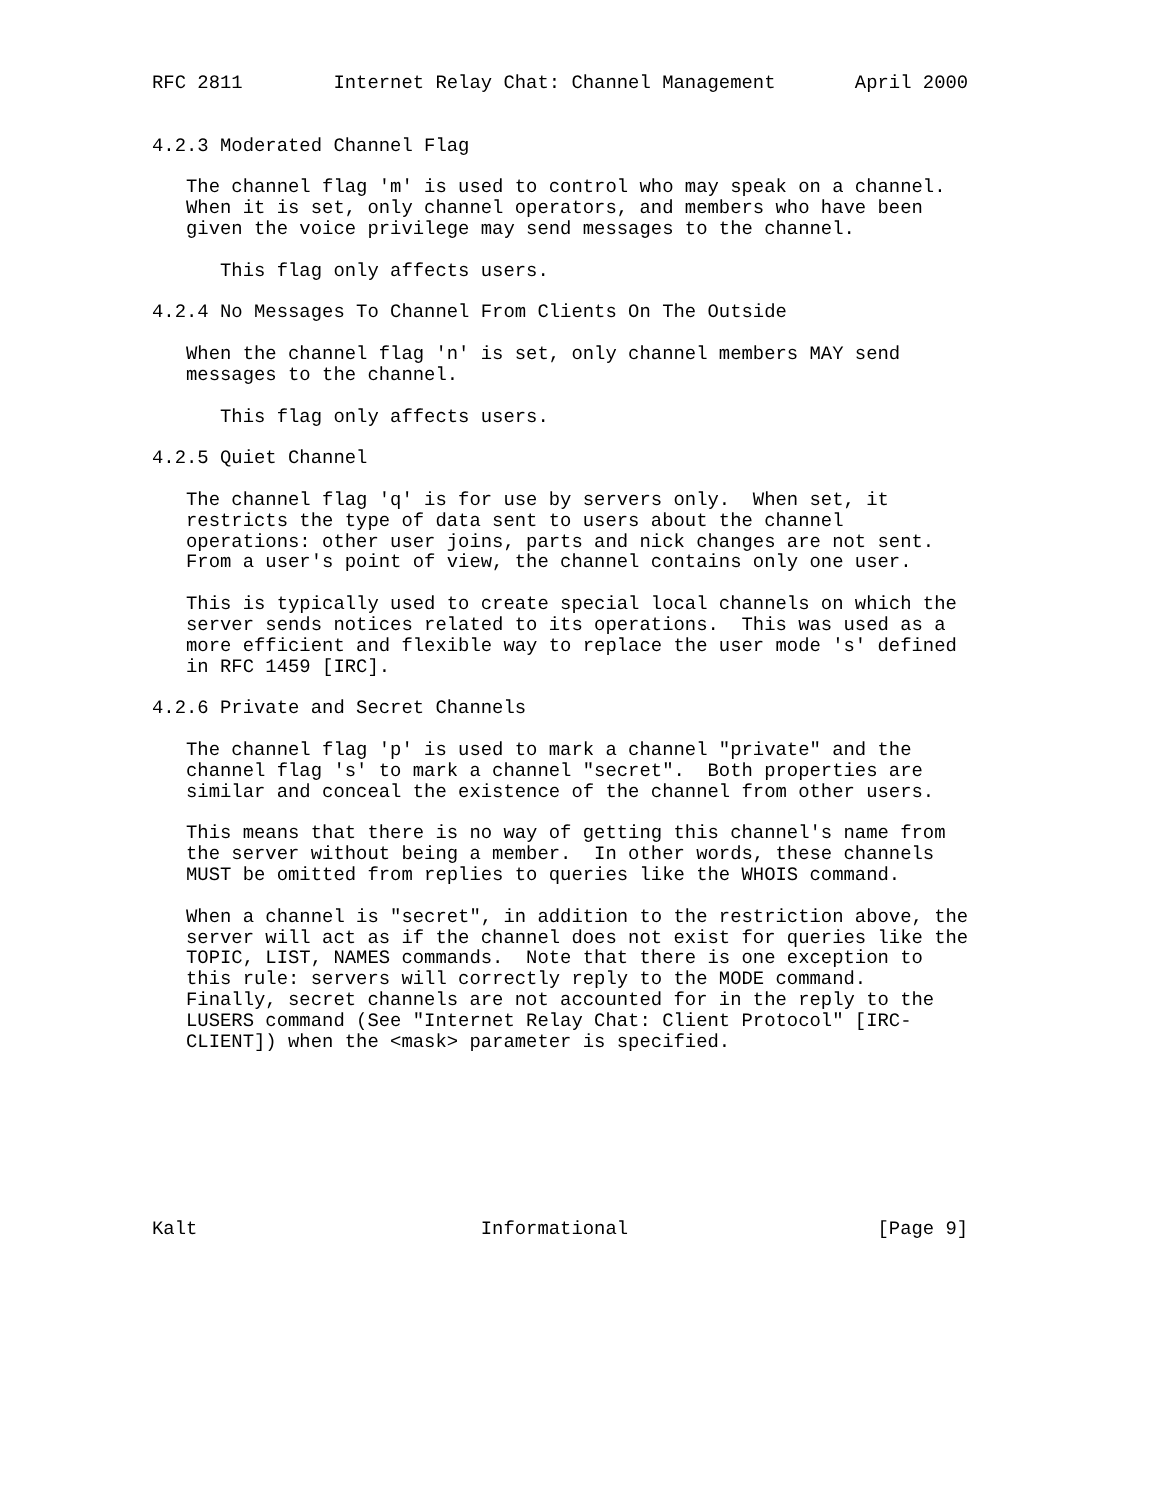RFC 2811        Internet Relay Chat: Channel Management       April 2000


4.2.3 Moderated Channel Flag

   The channel flag 'm' is used to control who may speak on a channel.
   When it is set, only channel operators, and members who have been
   given the voice privilege may send messages to the channel.

      This flag only affects users.

4.2.4 No Messages To Channel From Clients On The Outside

   When the channel flag 'n' is set, only channel members MAY send
   messages to the channel.

      This flag only affects users.

4.2.5 Quiet Channel

   The channel flag 'q' is for use by servers only.  When set, it
   restricts the type of data sent to users about the channel
   operations: other user joins, parts and nick changes are not sent.
   From a user's point of view, the channel contains only one user.

   This is typically used to create special local channels on which the
   server sends notices related to its operations.  This was used as a
   more efficient and flexible way to replace the user mode 's' defined
   in RFC 1459 [IRC].

4.2.6 Private and Secret Channels

   The channel flag 'p' is used to mark a channel "private" and the
   channel flag 's' to mark a channel "secret".  Both properties are
   similar and conceal the existence of the channel from other users.

   This means that there is no way of getting this channel's name from
   the server without being a member.  In other words, these channels
   MUST be omitted from replies to queries like the WHOIS command.

   When a channel is "secret", in addition to the restriction above, the
   server will act as if the channel does not exist for queries like the
   TOPIC, LIST, NAMES commands.  Note that there is one exception to
   this rule: servers will correctly reply to the MODE command.
   Finally, secret channels are not accounted for in the reply to the
   LUSERS command (See "Internet Relay Chat: Client Protocol" [IRC-
   CLIENT]) when the <mask> parameter is specified.








Kalt                         Informational                      [Page 9]